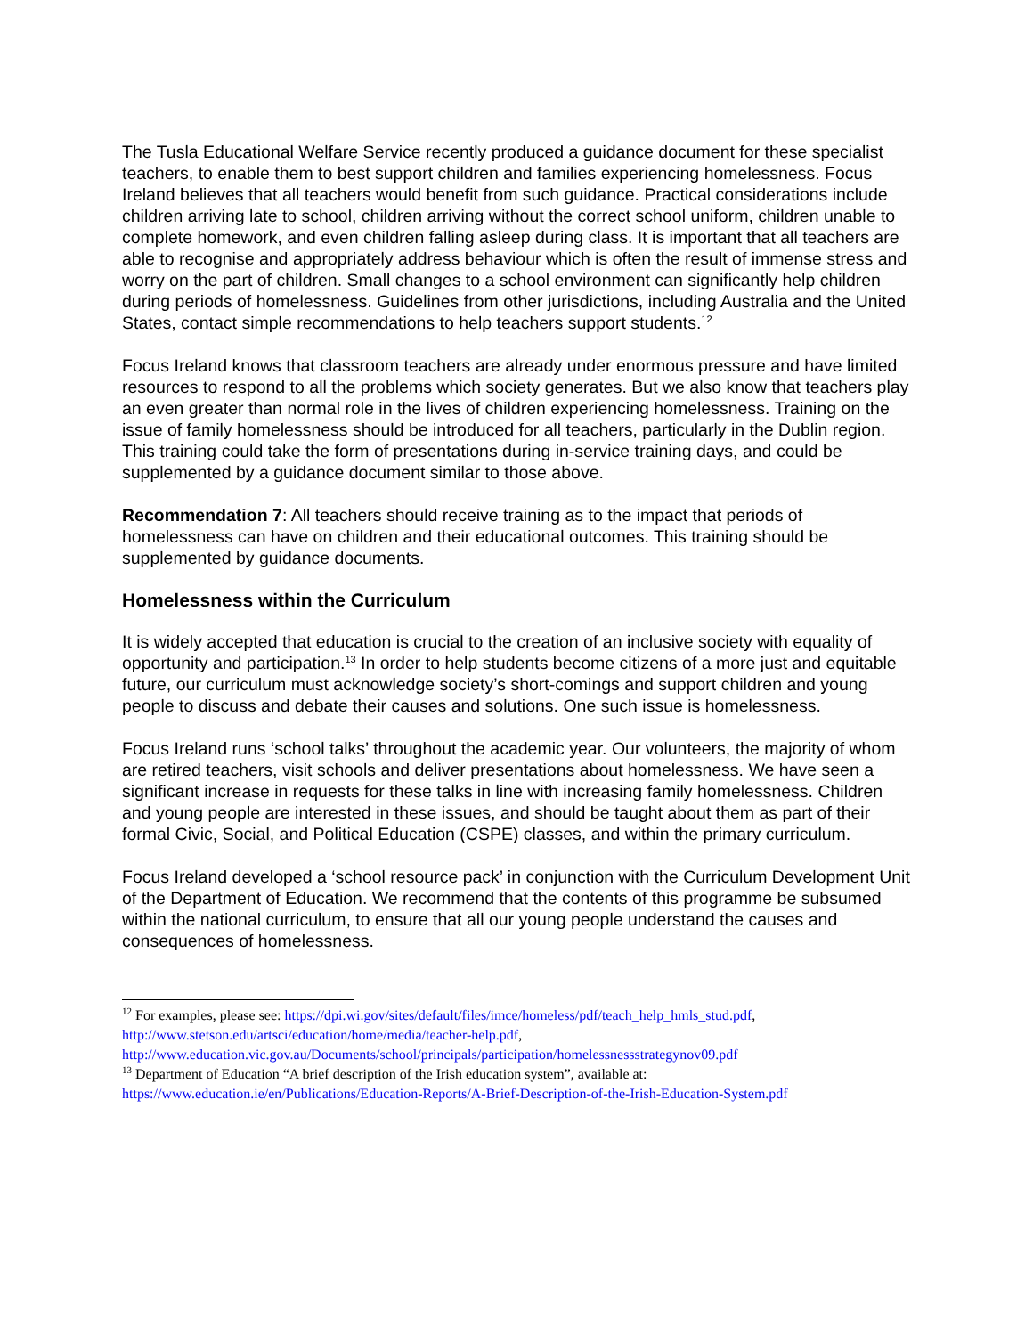The Tusla Educational Welfare Service recently produced a guidance document for these specialist teachers, to enable them to best support children and families experiencing homelessness. Focus Ireland believes that all teachers would benefit from such guidance. Practical considerations include children arriving late to school, children arriving without the correct school uniform, children unable to complete homework, and even children falling asleep during class. It is important that all teachers are able to recognise and appropriately address behaviour which is often the result of immense stress and worry on the part of children. Small changes to a school environment can significantly help children during periods of homelessness. Guidelines from other jurisdictions, including Australia and the United States, contact simple recommendations to help teachers support students.<sup>12</sup>
Focus Ireland knows that classroom teachers are already under enormous pressure and have limited resources to respond to all the problems which society generates. But we also know that teachers play an even greater than normal role in the lives of children experiencing homelessness. Training on the issue of family homelessness should be introduced for all teachers, particularly in the Dublin region. This training could take the form of presentations during in-service training days, and could be supplemented by a guidance document similar to those above.
Recommendation 7: All teachers should receive training as to the impact that periods of homelessness can have on children and their educational outcomes. This training should be supplemented by guidance documents.
Homelessness within the Curriculum
It is widely accepted that education is crucial to the creation of an inclusive society with equality of opportunity and participation.<sup>13</sup> In order to help students become citizens of a more just and equitable future, our curriculum must acknowledge society’s short-comings and support children and young people to discuss and debate their causes and solutions. One such issue is homelessness.
Focus Ireland runs ‘school talks’ throughout the academic year. Our volunteers, the majority of whom are retired teachers, visit schools and deliver presentations about homelessness. We have seen a significant increase in requests for these talks in line with increasing family homelessness. Children and young people are interested in these issues, and should be taught about them as part of their formal Civic, Social, and Political Education (CSPE) classes, and within the primary curriculum.
Focus Ireland developed a ‘school resource pack’ in conjunction with the Curriculum Development Unit of the Department of Education. We recommend that the contents of this programme be subsumed within the national curriculum, to ensure that all our young people understand the causes and consequences of homelessness.
<sup>12</sup> For examples, please see: https://dpi.wi.gov/sites/default/files/imce/homeless/pdf/teach_help_hmls_stud.pdf, http://www.stetson.edu/artsci/education/home/media/teacher-help.pdf, http://www.education.vic.gov.au/Documents/school/principals/participation/homelessnessstrategynov09.pdf
<sup>13</sup> Department of Education “A brief description of the Irish education system”, available at: https://www.education.ie/en/Publications/Education-Reports/A-Brief-Description-of-the-Irish-Education-System.pdf